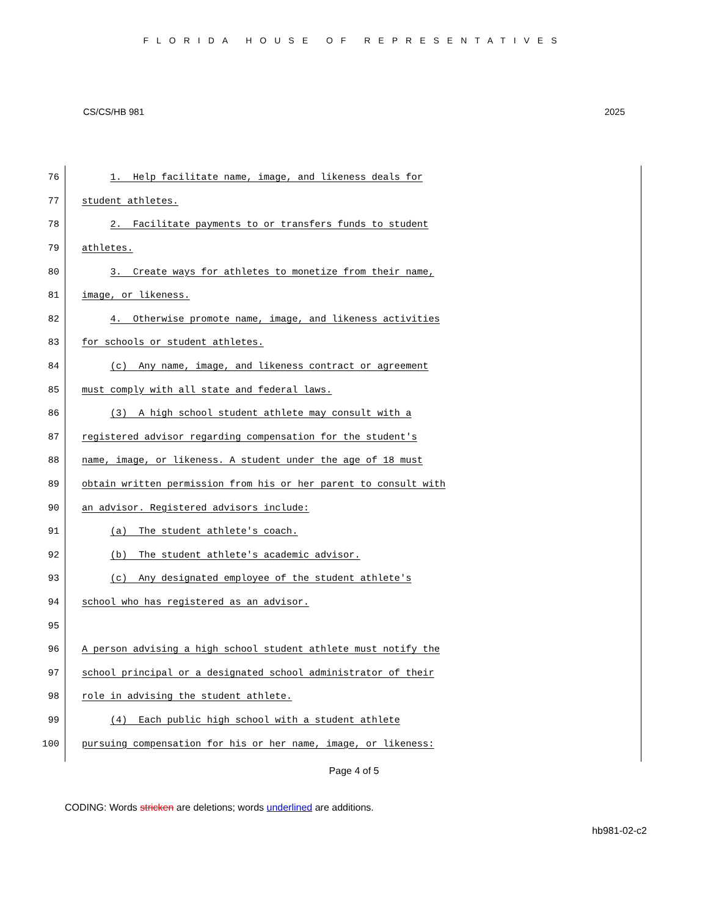FLORIDA HOUSE OF REPRESENTATIVES
CS/CS/HB 981 2025
76 1. Help facilitate name, image, and likeness deals for
77 student athletes.
78 2. Facilitate payments to or transfers funds to student
79 athletes.
80 3. Create ways for athletes to monetize from their name,
81 image, or likeness.
82 4. Otherwise promote name, image, and likeness activities
83 for schools or student athletes.
84 (c) Any name, image, and likeness contract or agreement
85 must comply with all state and federal laws.
86 (3) A high school student athlete may consult with a
87 registered advisor regarding compensation for the student's
88 name, image, or likeness. A student under the age of 18 must
89 obtain written permission from his or her parent to consult with
90 an advisor. Registered advisors include:
91 (a) The student athlete's coach.
92 (b) The student athlete's academic advisor.
93 (c) Any designated employee of the student athlete's
94 school who has registered as an advisor.
95
96 A person advising a high school student athlete must notify the
97 school principal or a designated school administrator of their
98 role in advising the student athlete.
99 (4) Each public high school with a student athlete
100 pursuing compensation for his or her name, image, or likeness:
Page 4 of 5
CODING: Words stricken are deletions; words underlined are additions.
hb981-02-c2